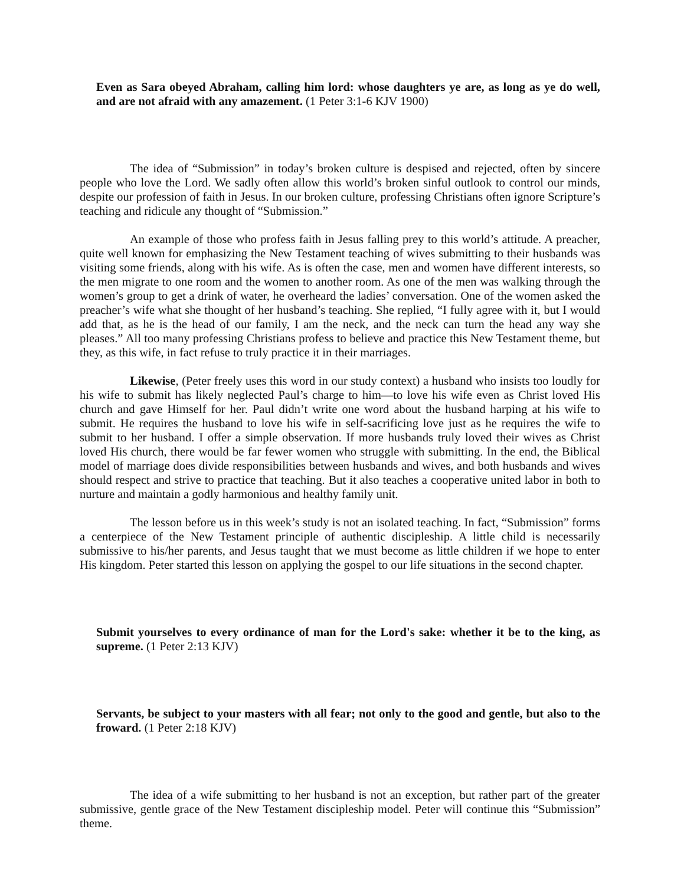Even as Sara obeyed Abraham, calling him lord: whose daughters ye are, as long as ye do well, and are not afraid with any amazement. (1 Peter 3:1-6 KJV 1900)
The idea of “Submission” in today’s broken culture is despised and rejected, often by sincere people who love the Lord. We sadly often allow this world’s broken sinful outlook to control our minds, despite our profession of faith in Jesus. In our broken culture, professing Christians often ignore Scripture’s teaching and ridicule any thought of “Submission.”
An example of those who profess faith in Jesus falling prey to this world’s attitude. A preacher, quite well known for emphasizing the New Testament teaching of wives submitting to their husbands was visiting some friends, along with his wife. As is often the case, men and women have different interests, so the men migrate to one room and the women to another room. As one of the men was walking through the women’s group to get a drink of water, he overheard the ladies’ conversation. One of the women asked the preacher’s wife what she thought of her husband’s teaching. She replied, “I fully agree with it, but I would add that, as he is the head of our family, I am the neck, and the neck can turn the head any way she pleases.” All too many professing Christians profess to believe and practice this New Testament theme, but they, as this wife, in fact refuse to truly practice it in their marriages.
Likewise, (Peter freely uses this word in our study context) a husband who insists too loudly for his wife to submit has likely neglected Paul’s charge to him—to love his wife even as Christ loved His church and gave Himself for her. Paul didn’t write one word about the husband harping at his wife to submit. He requires the husband to love his wife in self-sacrificing love just as he requires the wife to submit to her husband. I offer a simple observation. If more husbands truly loved their wives as Christ loved His church, there would be far fewer women who struggle with submitting. In the end, the Biblical model of marriage does divide responsibilities between husbands and wives, and both husbands and wives should respect and strive to practice that teaching. But it also teaches a cooperative united labor in both to nurture and maintain a godly harmonious and healthy family unit.
The lesson before us in this week’s study is not an isolated teaching. In fact, “Submission” forms a centerpiece of the New Testament principle of authentic discipleship. A little child is necessarily submissive to his/her parents, and Jesus taught that we must become as little children if we hope to enter His kingdom. Peter started this lesson on applying the gospel to our life situations in the second chapter.
Submit yourselves to every ordinance of man for the Lord's sake: whether it be to the king, as supreme. (1 Peter 2:13 KJV)
Servants, be subject to your masters with all fear; not only to the good and gentle, but also to the froward. (1 Peter 2:18 KJV)
The idea of a wife submitting to her husband is not an exception, but rather part of the greater submissive, gentle grace of the New Testament discipleship model. Peter will continue this “Submission” theme.